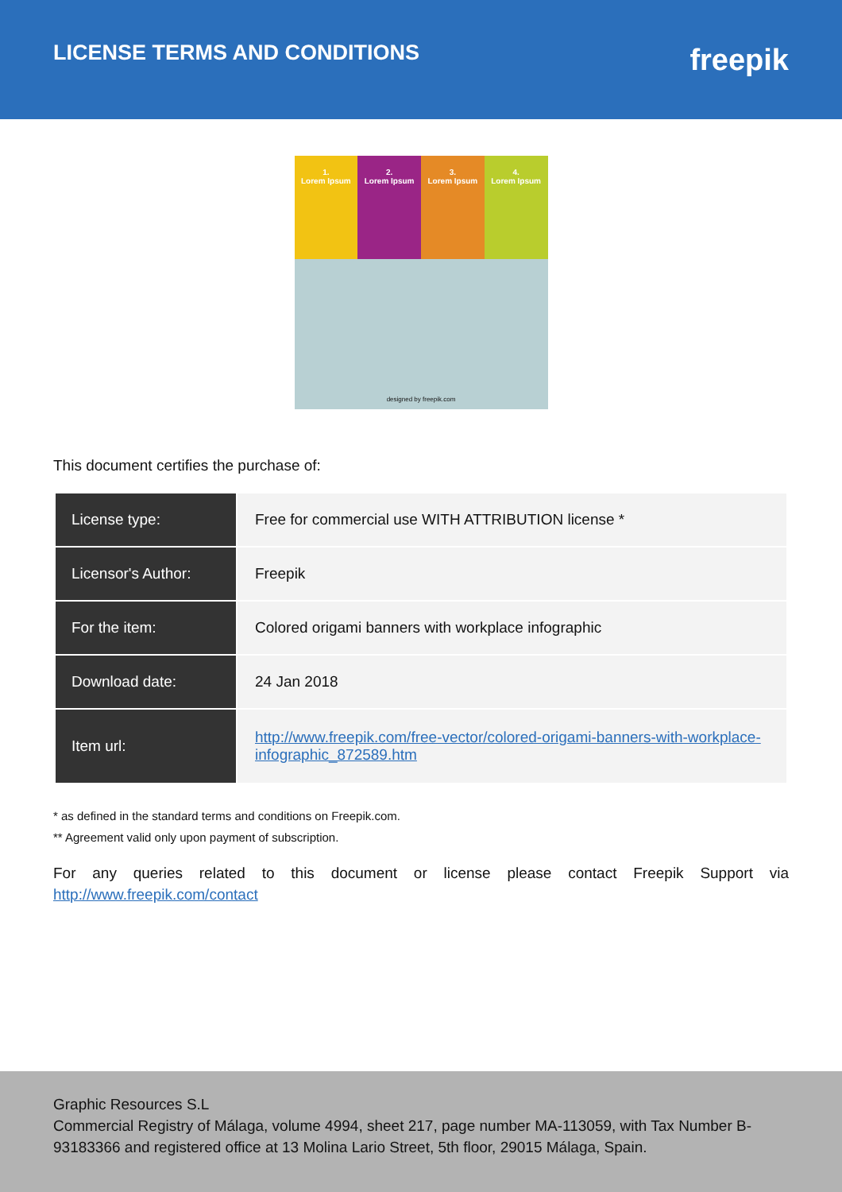LICENSE TERMS AND CONDITIONS
freepik
1.
Lorem Ipsum
2.
Lorem Ipsum
3.
Lorem Ipsum
4.
Lorem Ipsum
designed by freepik.com
This document certifies the purchase of:
| License type: | Free for commercial use WITH ATTRIBUTION license * |
| Licensor's Author: | Freepik |
| For the item: | Colored origami banners with workplace infographic |
| Download date: | 24 Jan 2018 |
| Item url: | http://www.freepik.com/free-vector/colored-origami-banners-with-workplace-infographic_872589.htm |
* as defined in the standard terms and conditions on Freepik.com.
** Agreement valid only upon payment of subscription.
For any queries related to this document or license please contact Freepik Support via http://www.freepik.com/contact
Graphic Resources S.L
Commercial Registry of Málaga, volume 4994, sheet 217, page number MA-113059, with Tax Number B-93183366 and registered office at 13 Molina Lario Street, 5th floor, 29015 Málaga, Spain.